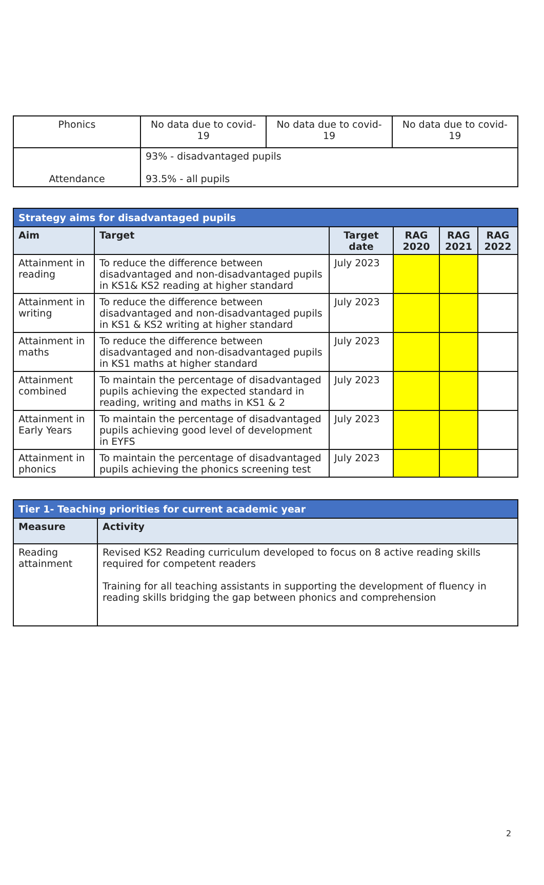| Phonics | No data due to covid-19 | No data due to covid-19 | No data due to covid-19 |
| Attendance | 93% - disadvantaged pupils 93.5% - all pupils | | |
| Strategy aims for disadvantaged pupils | | | | | |
| Aim | Target | Target date | RAG 2020 | RAG 2021 | RAG 2022 |
| Attainment in reading | To reduce the difference between disadvantaged and non-disadvantaged pupils in KS1& KS2 reading at higher standard | July 2023 | | | |
| Attainment in writing | To reduce the difference between disadvantaged and non-disadvantaged pupils in KS1 & KS2 writing at higher standard | July 2023 | | | |
| Attainment in maths | To reduce the difference between disadvantaged and non-disadvantaged pupils in KS1 maths at higher standard | July 2023 | | | |
| Attainment combined | To maintain the percentage of disadvantaged pupils achieving the expected standard in reading, writing and maths in KS1 & 2 | July 2023 | | | |
| Attainment in Early Years | To maintain the percentage of disadvantaged pupils achieving good level of development in EYFS | July 2023 | | | |
| Attainment in phonics | To maintain the percentage of disadvantaged pupils achieving the phonics screening test | July 2023 | | | |
| Tier 1- Teaching priorities for current academic year | |
| Measure | Activity |
| Reading attainment | Revised KS2 Reading curriculum developed to focus on 8 active reading skills required for competent readers Training for all teaching assistants in supporting the development of fluency in reading skills bridging the gap between phonics and comprehension |
2